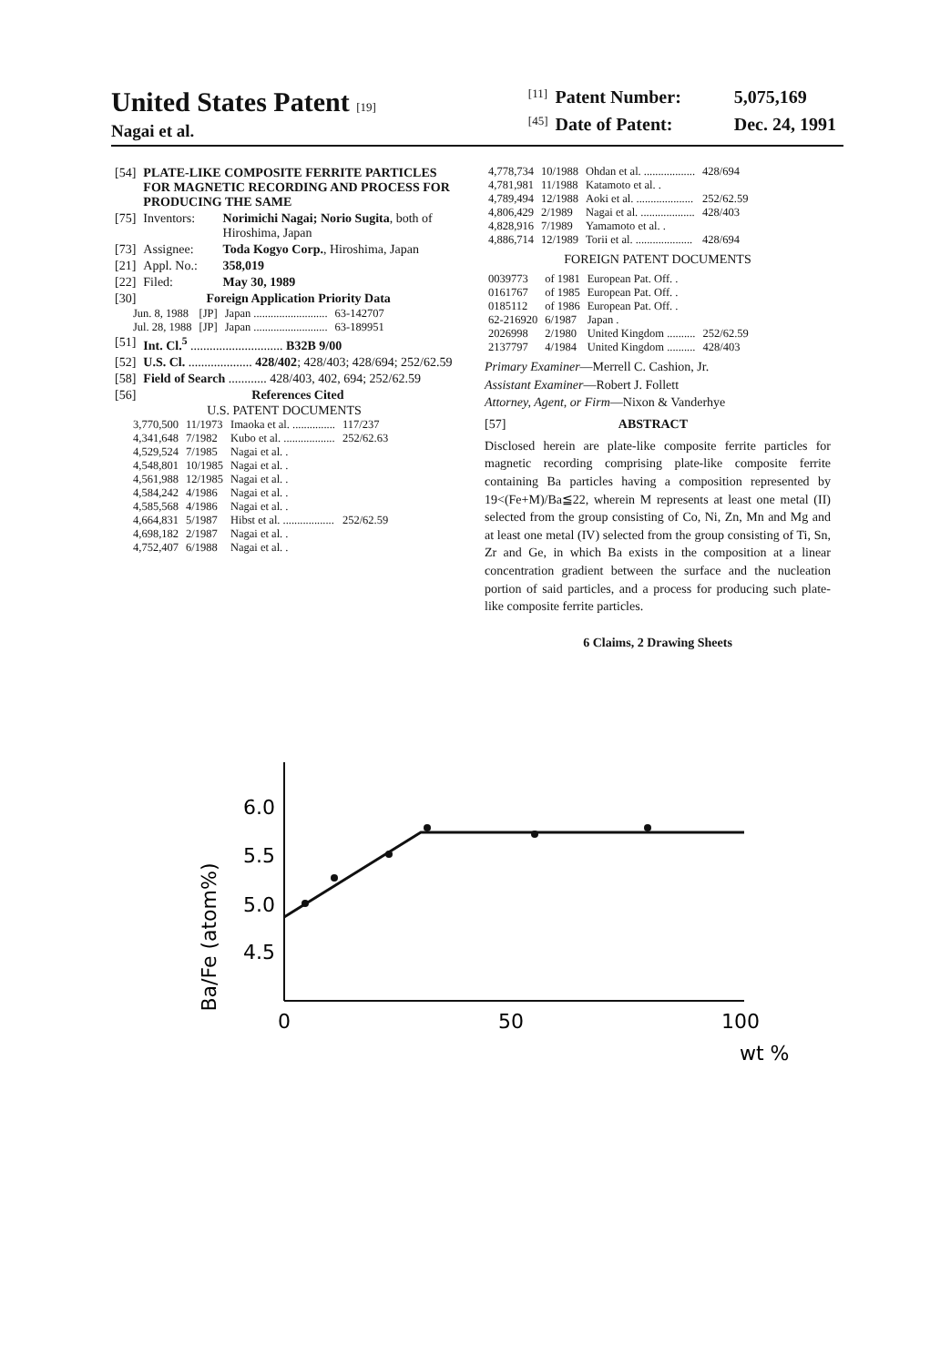United States Patent [19]
Nagai et al.
| [11] | Patent Number: | 5,075,169 |
| [45] | Date of Patent: | Dec. 24, 1991 |
| [54] | PLATE-LIKE COMPOSITE FERRITE PARTICLES FOR MAGNETIC RECORDING AND PROCESS FOR PRODUCING THE SAME | |
| [75] | Inventors: | Norimichi Nagai; Norio Sugita , both of Hiroshima, Japan |
| [73] | Assignee: | Toda Kogyo Corp. , Hiroshima, Japan |
| [21] | Appl. No.: | 358,019 |
| [22] | Filed: | May 30, 1989 |
| [30] | Foreign Application Priority Data | |
| Jun. 8, 1988 | [JP] | Japan .......................... | 63-142707 |
| Jul. 28, 1988 | [JP] | Japan .......................... | 63-189951 |
| [51] | Int. Cl.<sup>5</sup> ............................. B32B 9/00 |
| [52] | U.S. Cl. .................... 428/402 ; 428/403; 428/694; 252/62.59 |
| [58] | Field of Search ............ 428/403, 402, 694; 252/62.59 |
| [56] | References Cited |
U.S. PATENT DOCUMENTS
| 3,770,500 | 11/1973 | Imaoka et al. ............... | 117/237 |
| 4,341,648 | 7/1982 | Kubo et al. .................. | 252/62.63 |
| 4,529,524 | 7/1985 | Nagai et al. . | |
| 4,548,801 | 10/1985 | Nagai et al. . | |
| 4,561,988 | 12/1985 | Nagai et al. . | |
| 4,584,242 | 4/1986 | Nagai et al. . | |
| 4,585,568 | 4/1986 | Nagai et al. . | |
| 4,664,831 | 5/1987 | Hibst et al. .................. | 252/62.59 |
| 4,698,182 | 2/1987 | Nagai et al. . | |
| 4,752,407 | 6/1988 | Nagai et al. . | |
| 4,778,734 | 10/1988 | Ohdan et al. .................. | 428/694 |
| 4,781,981 | 11/1988 | Katamoto et al. . | |
| 4,789,494 | 12/1988 | Aoki et al. .................... | 252/62.59 |
| 4,806,429 | 2/1989 | Nagai et al. ................... | 428/403 |
| 4,828,916 | 7/1989 | Yamamoto et al. . | |
| 4,886,714 | 12/1989 | Torii et al. .................... | 428/694 |
FOREIGN PATENT DOCUMENTS
| 0039773 | of 1981 | European Pat. Off. . | |
| 0161767 | of 1985 | European Pat. Off. . | |
| 0185112 | of 1986 | European Pat. Off. . | |
| 62-216920 | 6/1987 | Japan . | |
| 2026998 | 2/1980 | United Kingdom .......... | 252/62.59 |
| 2137797 | 4/1984 | United Kingdom .......... | 428/403 |
Primary Examiner—Merrell C. Cashion, Jr.
Assistant Examiner—Robert J. Follett
Attorney, Agent, or Firm—Nixon & Vanderhye
[57] ABSTRACT
Disclosed herein are plate-like composite ferrite particles for magnetic recording comprising plate-like composite ferrite containing Ba particles having a composition represented by 19<(Fe+M)/Ba≦22, wherein M represents at least one metal (II) selected from the group consisting of Co, Ni, Zn, Mn and Mg and at least one metal (IV) selected from the group consisting of Ti, Sn, Zr and Ge, in which Ba exists in the composition at a linear concentration gradient between the surface and the nucleation portion of said particles, and a process for producing such plate-like composite ferrite particles.
6 Claims, 2 Drawing Sheets
Ba/Fe (atom%)
6.0
5.5
5.0
4.5
0
50
100
wt %